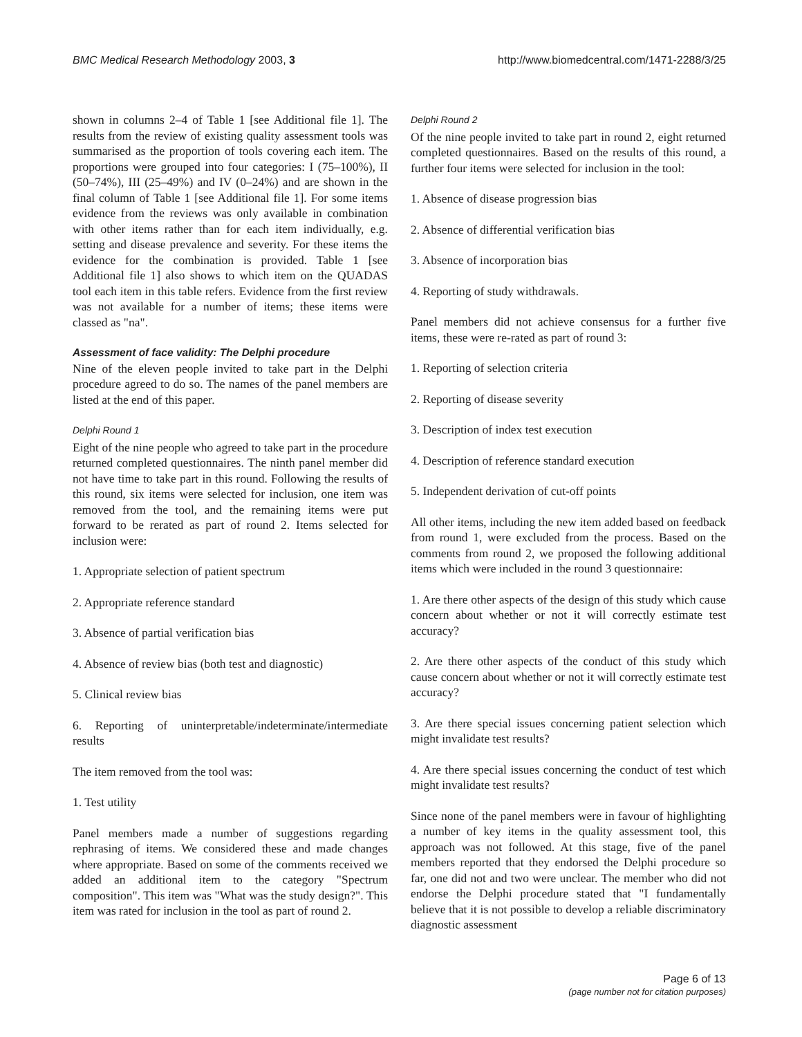BMC Medical Research Methodology 2003, 3 http://www.biomedcentral.com/1471-2288/3/25
shown in columns 2–4 of Table 1 [see Additional file 1]. The results from the review of existing quality assessment tools was summarised as the proportion of tools covering each item. The proportions were grouped into four categories: I (75–100%), II (50–74%), III (25–49%) and IV (0–24%) and are shown in the final column of Table 1 [see Additional file 1]. For some items evidence from the reviews was only available in combination with other items rather than for each item individually, e.g. setting and disease prevalence and severity. For these items the evidence for the combination is provided. Table 1 [see Additional file 1] also shows to which item on the QUADAS tool each item in this table refers. Evidence from the first review was not available for a number of items; these items were classed as "na".
Assessment of face validity: The Delphi procedure
Nine of the eleven people invited to take part in the Delphi procedure agreed to do so. The names of the panel members are listed at the end of this paper.
Delphi Round 1
Eight of the nine people who agreed to take part in the procedure returned completed questionnaires. The ninth panel member did not have time to take part in this round. Following the results of this round, six items were selected for inclusion, one item was removed from the tool, and the remaining items were put forward to be rerated as part of round 2. Items selected for inclusion were:
1. Appropriate selection of patient spectrum
2. Appropriate reference standard
3. Absence of partial verification bias
4. Absence of review bias (both test and diagnostic)
5. Clinical review bias
6. Reporting of uninterpretable/indeterminate/intermediate results
The item removed from the tool was:
1. Test utility
Panel members made a number of suggestions regarding rephrasing of items. We considered these and made changes where appropriate. Based on some of the comments received we added an additional item to the category "Spectrum composition". This item was "What was the study design?". This item was rated for inclusion in the tool as part of round 2.
Delphi Round 2
Of the nine people invited to take part in round 2, eight returned completed questionnaires. Based on the results of this round, a further four items were selected for inclusion in the tool:
1. Absence of disease progression bias
2. Absence of differential verification bias
3. Absence of incorporation bias
4. Reporting of study withdrawals.
Panel members did not achieve consensus for a further five items, these were re-rated as part of round 3:
1. Reporting of selection criteria
2. Reporting of disease severity
3. Description of index test execution
4. Description of reference standard execution
5. Independent derivation of cut-off points
All other items, including the new item added based on feedback from round 1, were excluded from the process. Based on the comments from round 2, we proposed the following additional items which were included in the round 3 questionnaire:
1. Are there other aspects of the design of this study which cause concern about whether or not it will correctly estimate test accuracy?
2. Are there other aspects of the conduct of this study which cause concern about whether or not it will correctly estimate test accuracy?
3. Are there special issues concerning patient selection which might invalidate test results?
4. Are there special issues concerning the conduct of test which might invalidate test results?
Since none of the panel members were in favour of highlighting a number of key items in the quality assessment tool, this approach was not followed. At this stage, five of the panel members reported that they endorsed the Delphi procedure so far, one did not and two were unclear. The member who did not endorse the Delphi procedure stated that "I fundamentally believe that it is not possible to develop a reliable discriminatory diagnostic assessment
Page 6 of 13
(page number not for citation purposes)